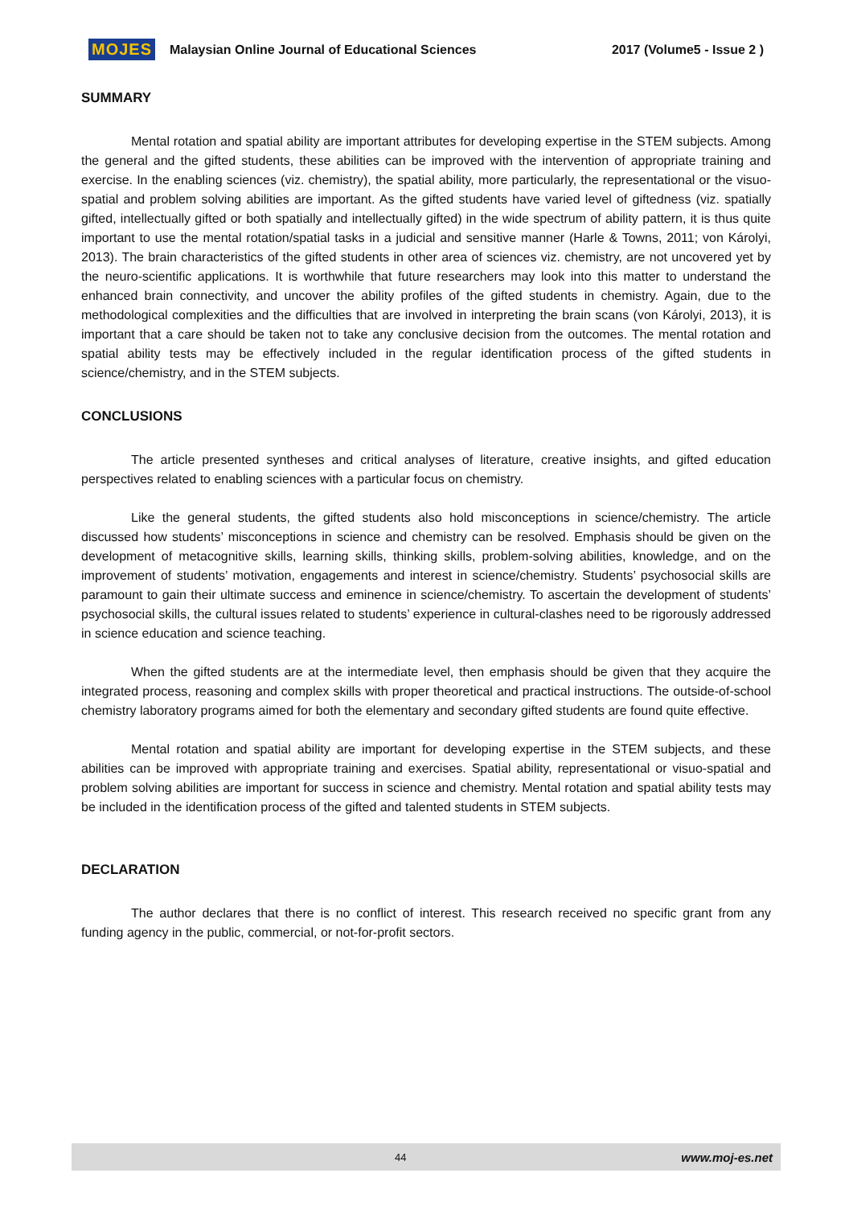MOJES Malaysian Online Journal of Educational Sciences 2017 (Volume5 - Issue 2 )
SUMMARY
Mental rotation and spatial ability are important attributes for developing expertise in the STEM subjects. Among the general and the gifted students, these abilities can be improved with the intervention of appropriate training and exercise. In the enabling sciences (viz. chemistry), the spatial ability, more particularly, the representational or the visuo-spatial and problem solving abilities are important. As the gifted students have varied level of giftedness (viz. spatially gifted, intellectually gifted or both spatially and intellectually gifted) in the wide spectrum of ability pattern, it is thus quite important to use the mental rotation/spatial tasks in a judicial and sensitive manner (Harle & Towns, 2011; von Károlyi, 2013). The brain characteristics of the gifted students in other area of sciences viz. chemistry, are not uncovered yet by the neuro-scientific applications. It is worthwhile that future researchers may look into this matter to understand the enhanced brain connectivity, and uncover the ability profiles of the gifted students in chemistry. Again, due to the methodological complexities and the difficulties that are involved in interpreting the brain scans (von Károlyi, 2013), it is important that a care should be taken not to take any conclusive decision from the outcomes. The mental rotation and spatial ability tests may be effectively included in the regular identification process of the gifted students in science/chemistry, and in the STEM subjects.
CONCLUSIONS
The article presented syntheses and critical analyses of literature, creative insights, and gifted education perspectives related to enabling sciences with a particular focus on chemistry.
Like the general students, the gifted students also hold misconceptions in science/chemistry. The article discussed how students’ misconceptions in science and chemistry can be resolved. Emphasis should be given on the development of metacognitive skills, learning skills, thinking skills, problem-solving abilities, knowledge, and on the improvement of students’ motivation, engagements and interest in science/chemistry. Students’ psychosocial skills are paramount to gain their ultimate success and eminence in science/chemistry. To ascertain the development of students’ psychosocial skills, the cultural issues related to students’ experience in cultural-clashes need to be rigorously addressed in science education and science teaching.
When the gifted students are at the intermediate level, then emphasis should be given that they acquire the integrated process, reasoning and complex skills with proper theoretical and practical instructions. The outside-of-school chemistry laboratory programs aimed for both the elementary and secondary gifted students are found quite effective.
Mental rotation and spatial ability are important for developing expertise in the STEM subjects, and these abilities can be improved with appropriate training and exercises. Spatial ability, representational or visuo-spatial and problem solving abilities are important for success in science and chemistry. Mental rotation and spatial ability tests may be included in the identification process of the gifted and talented students in STEM subjects.
DECLARATION
The author declares that there is no conflict of interest. This research received no specific grant from any funding agency in the public, commercial, or not-for-profit sectors.
44 www.moj-es.net